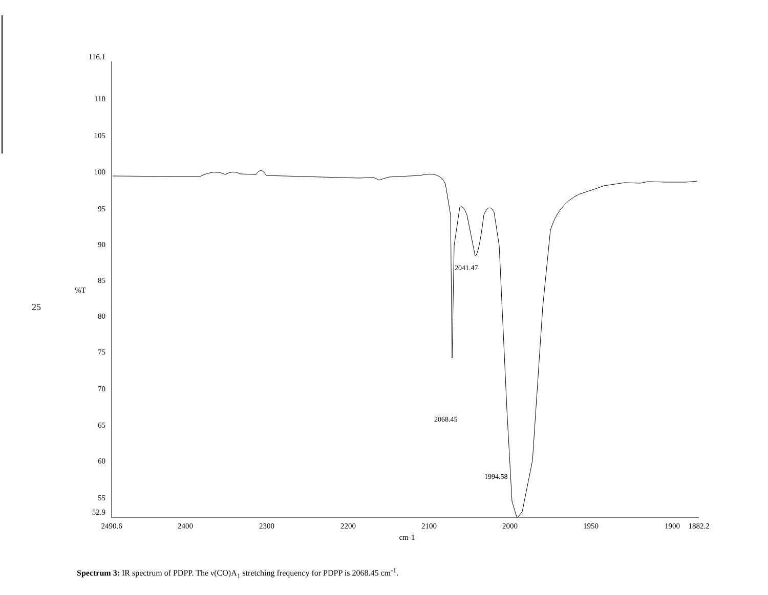25
116.1
110
105
100
95
90
85
80
75
70
65
60
55
52.9
%T
2490.6
2400
2300
2200
2100
2000
1950
1900
1882.2
cm-1
2041.47
2068.45
1994.58
Spectrum 3: IR spectrum of PDPP. The ν(CO)A<sub>1</sub> stretching frequency for PDPP is 2068.45 cm<sup>-1</sup>.